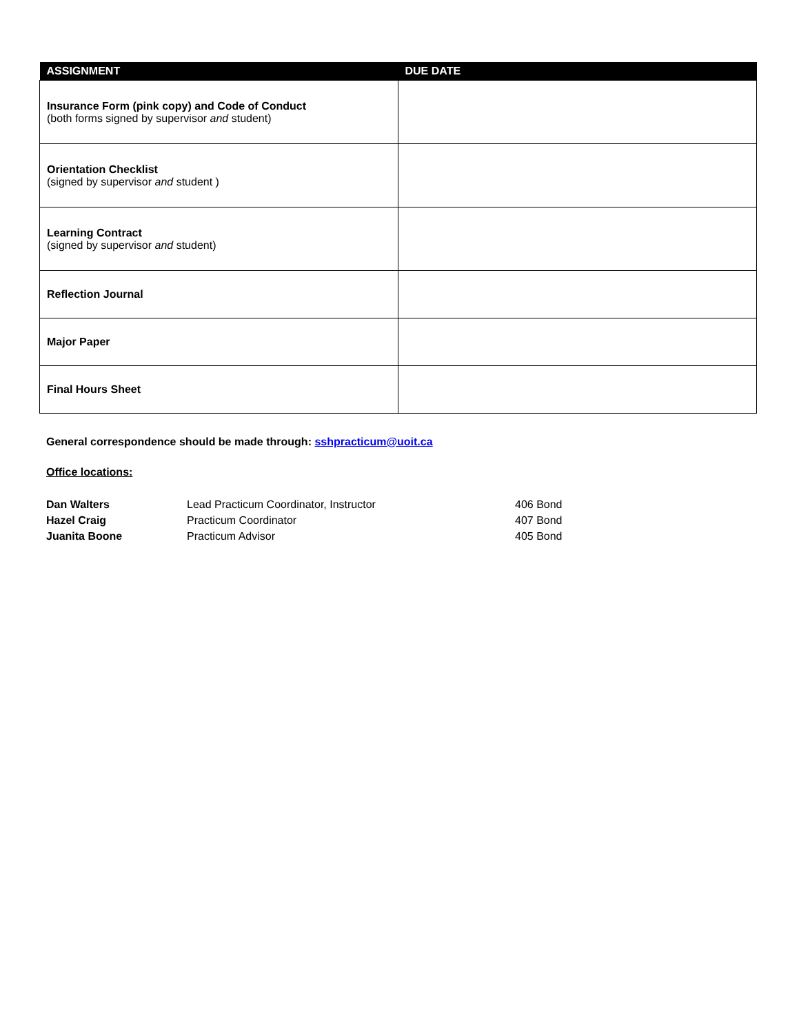| ASSIGNMENT | DUE DATE |
| --- | --- |
| Insurance Form (pink copy) and Code of Conduct (both forms signed by supervisor and student) | |
| Orientation Checklist (signed by supervisor and student ) | |
| Learning Contract (signed by supervisor and student) | |
| Reflection Journal | |
| Major Paper | |
| Final Hours Sheet | |
General correspondence should be made through: sshpracticum@uoit.ca
Office locations:
Dan Walters Lead Practicum Coordinator, Instructor 406 Bond
Hazel Craig Practicum Coordinator 407 Bond
Juanita Boone Practicum Advisor 405 Bond